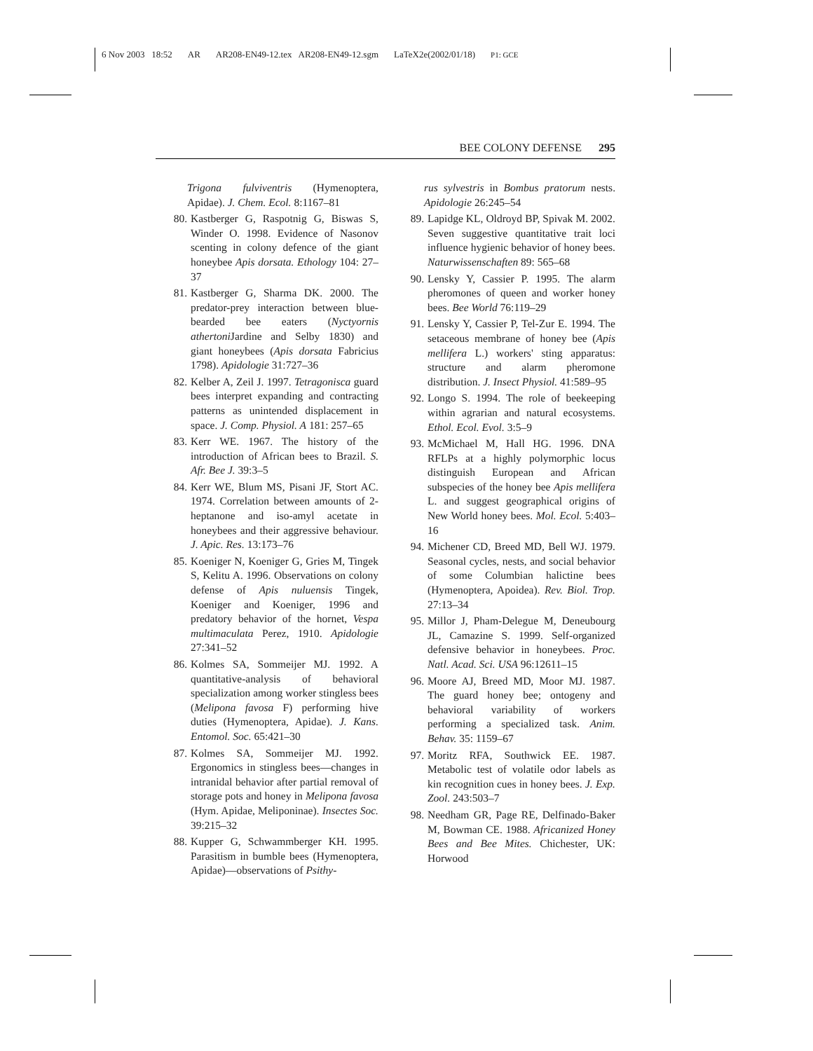6 Nov 2003 18:52 AR AR208-EN49-12.tex AR208-EN49-12.sgm LaTeX2e(2002/01/18) P1: GCE
BEE COLONY DEFENSE 295
Trigona fulviventris (Hymenoptera, Apidae). J. Chem. Ecol. 8:1167–81
80. Kastberger G, Raspotnig G, Biswas S, Winder O. 1998. Evidence of Nasonov scenting in colony defence of the giant honeybee Apis dorsata. Ethology 104: 27–37
81. Kastberger G, Sharma DK. 2000. The predator-prey interaction between blue-bearded bee eaters (Nyctyornis athertoni Jardine and Selby 1830) and giant honeybees (Apis dorsata Fabricius 1798). Apidologie 31:727–36
82. Kelber A, Zeil J. 1997. Tetragonisca guard bees interpret expanding and contracting patterns as unintended displacement in space. J. Comp. Physiol. A 181: 257–65
83. Kerr WE. 1967. The history of the introduction of African bees to Brazil. S. Afr. Bee J. 39:3–5
84. Kerr WE, Blum MS, Pisani JF, Stort AC. 1974. Correlation between amounts of 2-heptanone and iso-amyl acetate in honeybees and their aggressive behaviour. J. Apic. Res. 13:173–76
85. Koeniger N, Koeniger G, Gries M, Tingek S, Kelitu A. 1996. Observations on colony defense of Apis nuluensis Tingek, Koeniger and Koeniger, 1996 and predatory behavior of the hornet, Vespa multimaculata Perez, 1910. Apidologie 27:341–52
86. Kolmes SA, Sommeijer MJ. 1992. A quantitative-analysis of behavioral specialization among worker stingless bees (Melipona favosa F) performing hive duties (Hymenoptera, Apidae). J. Kans. Entomol. Soc. 65:421–30
87. Kolmes SA, Sommeijer MJ. 1992. Ergonomics in stingless bees—changes in intranidal behavior after partial removal of storage pots and honey in Melipona favosa (Hym. Apidae, Meliponinae). Insectes Soc. 39:215–32
88. Kupper G, Schwammberger KH. 1995. Parasitism in bumble bees (Hymenoptera, Apidae)—observations of Psithy-
rus sylvestris in Bombus pratorum nests. Apidologie 26:245–54
89. Lapidge KL, Oldroyd BP, Spivak M. 2002. Seven suggestive quantitative trait loci influence hygienic behavior of honey bees. Naturwissenschaften 89: 565–68
90. Lensky Y, Cassier P. 1995. The alarm pheromones of queen and worker honey bees. Bee World 76:119–29
91. Lensky Y, Cassier P, Tel-Zur E. 1994. The setaceous membrane of honey bee (Apis mellifera L.) workers' sting apparatus: structure and alarm pheromone distribution. J. Insect Physiol. 41:589–95
92. Longo S. 1994. The role of beekeeping within agrarian and natural ecosystems. Ethol. Ecol. Evol. 3:5–9
93. McMichael M, Hall HG. 1996. DNA RFLPs at a highly polymorphic locus distinguish European and African subspecies of the honey bee Apis mellifera L. and suggest geographical origins of New World honey bees. Mol. Ecol. 5:403–16
94. Michener CD, Breed MD, Bell WJ. 1979. Seasonal cycles, nests, and social behavior of some Columbian halictine bees (Hymenoptera, Apoidea). Rev. Biol. Trop. 27:13–34
95. Millor J, Pham-Delegue M, Deneubourg JL, Camazine S. 1999. Self-organized defensive behavior in honeybees. Proc. Natl. Acad. Sci. USA 96:12611–15
96. Moore AJ, Breed MD, Moor MJ. 1987. The guard honey bee; ontogeny and behavioral variability of workers performing a specialized task. Anim. Behav. 35: 1159–67
97. Moritz RFA, Southwick EE. 1987. Metabolic test of volatile odor labels as kin recognition cues in honey bees. J. Exp. Zool. 243:503–7
98. Needham GR, Page RE, Delfinado-Baker M, Bowman CE. 1988. Africanized Honey Bees and Bee Mites. Chichester, UK: Horwood